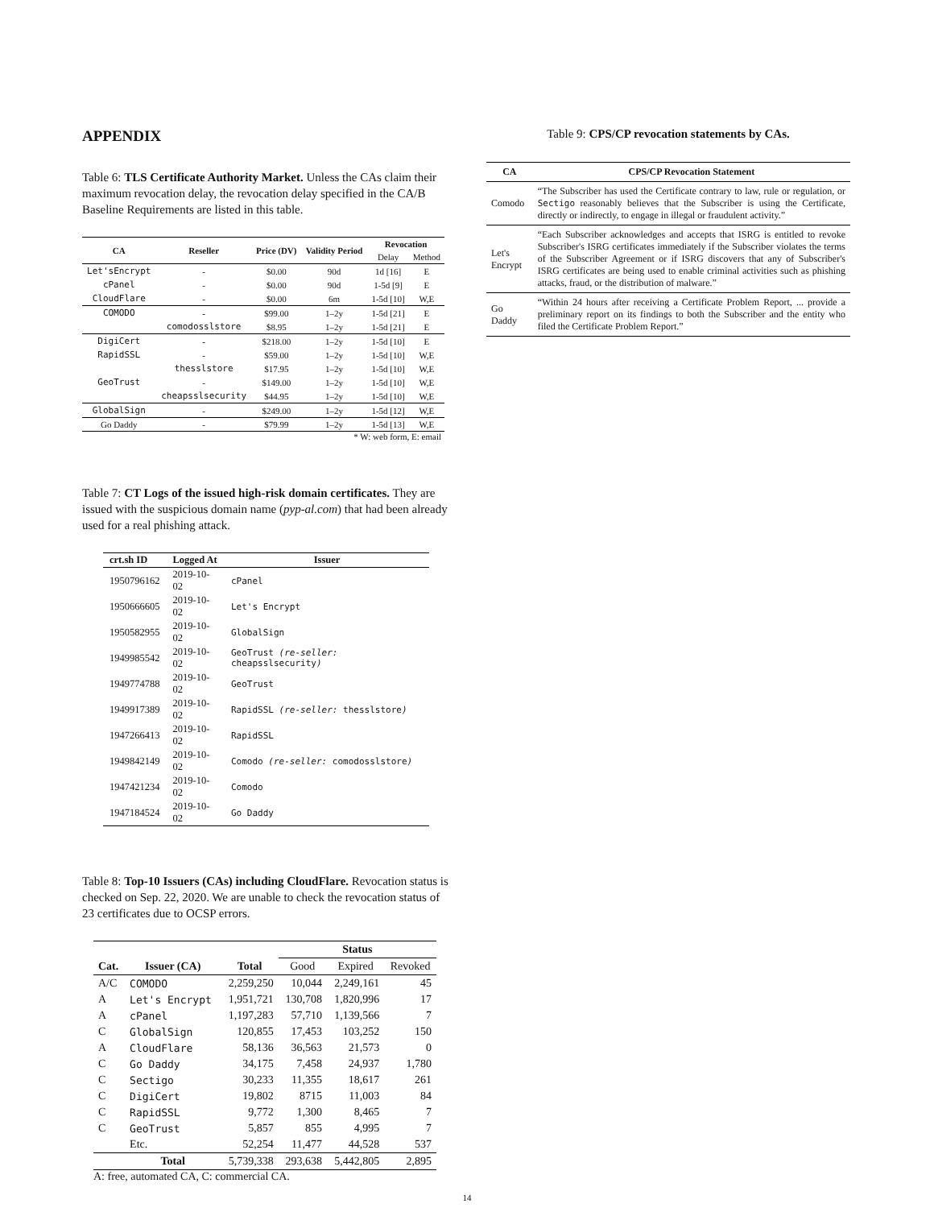APPENDIX
Table 6: TLS Certificate Authority Market. Unless the CAs claim their maximum revocation delay, the revocation delay specified in the CA/B Baseline Requirements are listed in this table.
| CA | Reseller | Price (DV) | Validity Period | Revocation | |
| --- | --- | --- | --- | --- | --- |
| | | | | Delay | Method |
| Let'sEncrypt | - | $0.00 | 90d | 1d [16] | E |
| cPanel | - | $0.00 | 90d | 1-5d [9] | E |
| CloudFlare | - | $0.00 | 6m | 1-5d [10] | W,E |
| COMODO | - | $99.00 | 1–2y | 1-5d [21] | E |
| | comodosslstore | $8.95 | 1–2y | 1-5d [21] | E |
| DigiCert | - | $218.00 | 1–2y | 1-5d [10] | E |
| RapidSSL | - | $59.00 | 1–2y | 1-5d [10] | W,E |
| | thesslstore | $17.95 | 1–2y | 1-5d [10] | W,E |
| GeoTrust | - | $149.00 | 1–2y | 1-5d [10] | W,E |
| | cheapsslsecurity | $44.95 | 1–2y | 1-5d [10] | W,E |
| GlobalSign | - | $249.00 | 1–2y | 1-5d [12] | W,E |
| Go Daddy | - | $79.99 | 1–2y | 1-5d [13] | W,E |
* W: web form, E: email
Table 7: CT Logs of the issued high-risk domain certificates. They are issued with the suspicious domain name (pyp-al.com) that had been already used for a real phishing attack.
| crt.sh ID | Logged At | Issuer |
| --- | --- | --- |
| 1950796162 | 2019-10-02 | cPanel |
| 1950666605 | 2019-10-02 | Let's Encrypt |
| 1950582955 | 2019-10-02 | GlobalSign |
| 1949985542 | 2019-10-02 | GeoTrust (re-seller: cheapsslsecurity ) |
| 1949774788 | 2019-10-02 | GeoTrust |
| 1949917389 | 2019-10-02 | RapidSSL (re-seller: thesslstore ) |
| 1947266413 | 2019-10-02 | RapidSSL |
| 1949842149 | 2019-10-02 | Comodo (re-seller: comodosslstore ) |
| 1947421234 | 2019-10-02 | Comodo |
| 1947184524 | 2019-10-02 | Go Daddy |
Table 8: Top-10 Issuers (CAs) including CloudFlare. Revocation status is checked on Sep. 22, 2020. We are unable to check the revocation status of 23 certificates due to OCSP errors.
| | | | Status | | |
| --- | --- | --- | --- | --- | --- |
| Cat. | Issuer (CA) | Total | Good | Expired | Revoked |
| A/C | COMODO | 2,259,250 | 10,044 | 2,249,161 | 45 |
| A | Let's Encrypt | 1,951,721 | 130,708 | 1,820,996 | 17 |
| A | cPanel | 1,197,283 | 57,710 | 1,139,566 | 7 |
| C | GlobalSign | 120,855 | 17,453 | 103,252 | 150 |
| A | CloudFlare | 58,136 | 36,563 | 21,573 | 0 |
| C | Go Daddy | 34,175 | 7,458 | 24,937 | 1,780 |
| C | Sectigo | 30,233 | 11,355 | 18,617 | 261 |
| C | DigiCert | 19,802 | 8715 | 11,003 | 84 |
| C | RapidSSL | 9,772 | 1,300 | 8,465 | 7 |
| C | GeoTrust | 5,857 | 855 | 4,995 | 7 |
| | Etc. | 52,254 | 11,477 | 44,528 | 537 |
| | Total | 5,739,338 | 293,638 | 5,442,805 | 2,895 |
A: free, automated CA, C: commercial CA.
14
Table 9: CPS/CP revocation statements by CAs.
| CA | CPS/CP Revocation Statement |
| --- | --- |
| Comodo | “The Subscriber has used the Certificate contrary to law, rule or regulation, or Sectigo reasonably believes that the Subscriber is using the Certificate, directly or indirectly, to engage in illegal or fraudulent activity.” |
| Let's Encrypt | “Each Subscriber acknowledges and accepts that ISRG is entitled to revoke Subscriber's ISRG certificates immediately if the Subscriber violates the terms of the Subscriber Agreement or if ISRG discovers that any of Subscriber's ISRG certificates are being used to enable criminal activities such as phishing attacks, fraud, or the distribution of malware.” |
| Go Daddy | “Within 24 hours after receiving a Certificate Problem Report, ... provide a preliminary report on its findings to both the Subscriber and the entity who filed the Certificate Problem Report.” |